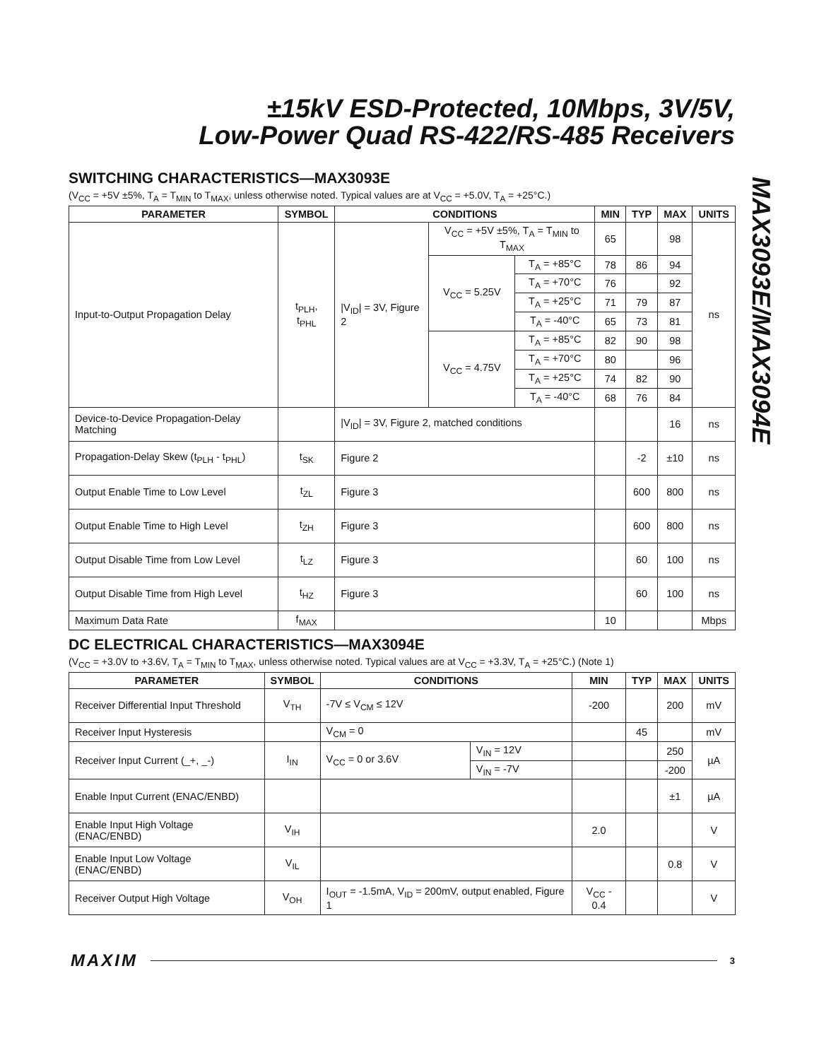±15kV ESD-Protected, 10Mbps, 3V/5V,
Low-Power Quad RS-422/RS-485 Receivers
MAX3093E/MAX3094E
SWITCHING CHARACTERISTICS—MAX3093E
(V<sub>CC</sub> = +5V ±5%, T<sub>A</sub> = T<sub>MIN</sub> to T<sub>MAX</sub>, unless otherwise noted. Typical values are at V<sub>CC</sub> = +5.0V, T<sub>A</sub> = +25°C.)
| PARAMETER | SYMBOL | CONDITIONS | | | MIN | TYP | MAX | UNITS |
| --- | --- | --- | --- | --- | --- | --- | --- | --- |
| Input-to-Output Propagation Delay | t<sub>PLH</sub>, t<sub>PHL</sub> | /V<sub>ID</sub>/ = 3V, Figure 2 | V<sub>CC</sub> = +5V ±5%, T<sub>A</sub> = T<sub>MIN</sub> to T<sub>MAX</sub> | | 65 | | 98 | ns |
| | | | V<sub>CC</sub> = 5.25V | T<sub>A</sub> = +85°C | 78 | 86 | 94 | |
| | | | | T<sub>A</sub> = +70°C | 76 | | 92 | |
| | | | | T<sub>A</sub> = +25°C | 71 | 79 | 87 | |
| | | | | T<sub>A</sub> = -40°C | 65 | 73 | 81 | |
| | | | V<sub>CC</sub> = 4.75V | T<sub>A</sub> = +85°C | 82 | 90 | 98 | |
| | | | | T<sub>A</sub> = +70°C | 80 | | 96 | |
| | | | | T<sub>A</sub> = +25°C | 74 | 82 | 90 | |
| | | | | T<sub>A</sub> = -40°C | 68 | 76 | 84 | |
| Device-to-Device Propagation-Delay Matching | | /V<sub>ID</sub>/ = 3V, Figure 2, matched conditions | | | | | 16 | ns |
| Propagation-Delay Skew (t<sub>PLH</sub> - t<sub>PHL</sub>) | t<sub>SK</sub> | Figure 2 | | | | -2 | ±10 | ns |
| Output Enable Time to Low Level | t<sub>ZL</sub> | Figure 3 | | | | 600 | 800 | ns |
| Output Enable Time to High Level | t<sub>ZH</sub> | Figure 3 | | | | 600 | 800 | ns |
| Output Disable Time from Low Level | t<sub>LZ</sub> | Figure 3 | | | | 60 | 100 | ns |
| Output Disable Time from High Level | t<sub>HZ</sub> | Figure 3 | | | | 60 | 100 | ns |
| Maximum Data Rate | f<sub>MAX</sub> | | | | 10 | | | Mbps |
DC ELECTRICAL CHARACTERISTICS—MAX3094E
(V<sub>CC</sub> = +3.0V to +3.6V, T<sub>A</sub> = T<sub>MIN</sub> to T<sub>MAX</sub>, unless otherwise noted. Typical values are at V<sub>CC</sub> = +3.3V, T<sub>A</sub> = +25°C.) (Note 1)
| PARAMETER | SYMBOL | CONDITIONS | | MIN | TYP | MAX | UNITS |
| --- | --- | --- | --- | --- | --- | --- | --- |
| Receiver Differential Input Threshold | V<sub>TH</sub> | -7V ≤ V<sub>CM</sub> ≤ 12V | | -200 | | 200 | mV |
| Receiver Input Hysteresis | | V<sub>CM</sub> = 0 | | | 45 | | mV |
| Receiver Input Current (_+, _-) | I<sub>IN</sub> | V<sub>CC</sub> = 0 or 3.6V | V<sub>IN</sub> = 12V | | | 250 | µA |
| | | | V<sub>IN</sub> = -7V | | | -200 | |
| Enable Input Current (ENAC/ENBD) | | | | | | ±1 | µA |
| Enable Input High Voltage (ENAC/ENBD) | V<sub>IH</sub> | | | 2.0 | | | V |
| Enable Input Low Voltage (ENAC/ENBD) | V<sub>IL</sub> | | | | | 0.8 | V |
| Receiver Output High Voltage | V<sub>OH</sub> | I<sub>OUT</sub> = -1.5mA, V<sub>ID</sub> = 200mV, output enabled, Figure 1 | | V<sub>CC</sub> - 0.4 | | | V |
MAXIM 3